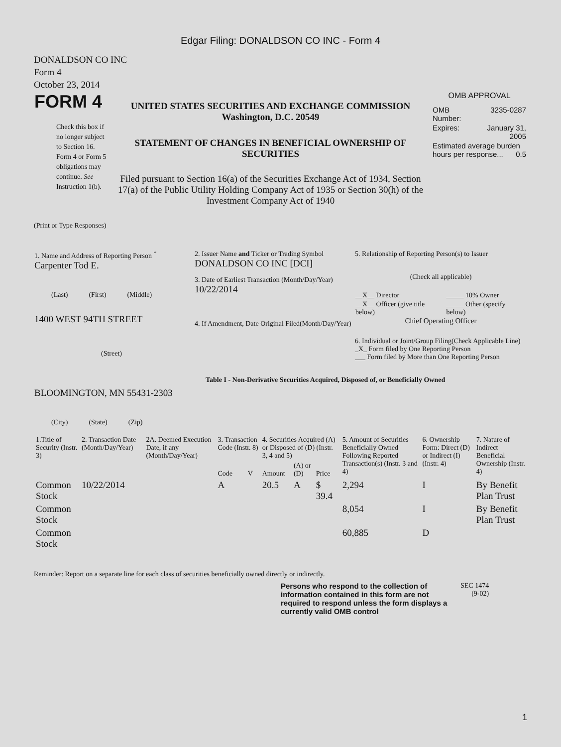Edgar Filing: DONALDSON CO INC - Form 4
DONALDSON CO INC
Form 4
October 23, 2014
| FORM 4 Check this box if no longer subject to Section 16. Form 4 or Form 5 obligations may continue. See Instruction 1(b). | UNITED STATES SECURITIES AND EXCHANGE COMMISSION Washington, D.C. 20549 STATEMENT OF CHANGES IN BENEFICIAL OWNERSHIP OF SECURITIES Filed pursuant to Section 16(a) of the Securities Exchange Act of 1934, Section 17(a) of the Public Utility Holding Company Act of 1935 or Section 30(h) of the Investment Company Act of 1940 | OMB APPROVAL / OMB Number: / 3235-0287 / / Expires: / January 31, 2005 / / Estimated average burden hours per response... 0.5 / / |
(Print or Type Responses)
| 1. Name and Address of Reporting Person <sup>*</sup> Carpenter Tod E. (Last) (First) (Middle) 1400 WEST 94TH STREET (Street) BLOOMINGTON, MN 55431-2303 (City) (State) (Zip) | 2. Issuer Name and Ticker or Trading Symbol DONALDSON CO INC [DCI] 3. Date of Earliest Transaction (Month/Day/Year) 10/22/2014 4. If Amendment, Date Original Filed(Month/Day/Year) | 5. Relationship of Reporting Person(s) to Issuer (Check all applicable) / __X__ Director / _____ 10% Owner / / __X__ Officer (give title below) / _____ Other (specify below) / Chief Operating Officer 6. Individual or Joint/Group Filing(Check Applicable Line) _X_ Form filed by One Reporting Person ___ Form filed by More than One Reporting Person Table I - Non-Derivative Securities Acquired, Disposed of, or Beneficially Owned |
| 1.Title of Security (Instr. 3) | 2. Transaction Date (Month/Day/Year) | 2A. Deemed Execution Date, if any (Month/Day/Year) | 3. Transaction Code (Instr. 8) | | 4. Securities Acquired (A) or Disposed of (D) (Instr. 3, 4 and 5) | | | 5. Amount of Securities Beneficially Owned Following Reported Transaction(s) (Instr. 3 and 4) | 6. Ownership Form: Direct (D) or Indirect (I) (Instr. 4) | 7. Nature of Indirect Beneficial Ownership (Instr. 4) |
| --- | --- | --- | --- | --- | --- | --- | --- | --- | --- | --- |
| | | | Code | V | Amount | (A) or (D) | Price | | | |
| Common Stock | 10/22/2014 | | A | | 20.5 | A | $ 39.4 | 2,294 | I | By Benefit Plan Trust |
| Common Stock | | | | | | | | 8,054 | I | By Benefit Plan Trust |
| Common Stock | | | | | | | | 60,885 | D | |
Reminder: Report on a separate line for each class of securities beneficially owned directly or indirectly.
| Persons who respond to the collection of information contained in this form are not required to respond unless the form displays a currently valid OMB control | SEC 1474 (9-02) |
1